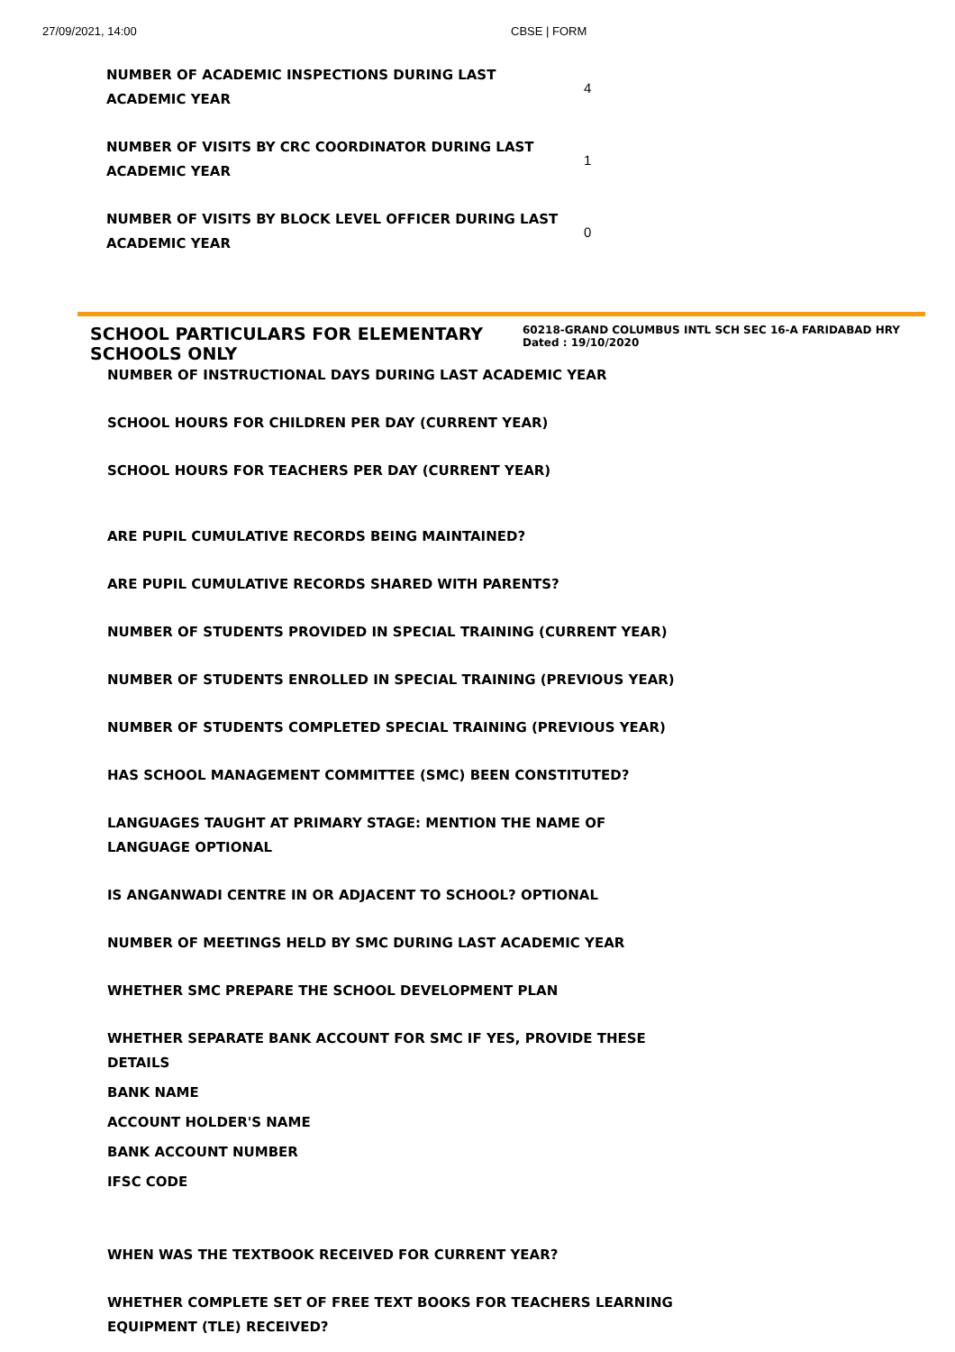27/09/2021, 14:00 CBSE | FORM
| NUMBER OF ACADEMIC INSPECTIONS DURING LAST ACADEMIC YEAR | 4 |
| NUMBER OF VISITS BY CRC COORDINATOR DURING LAST ACADEMIC YEAR | 1 |
| NUMBER OF VISITS BY BLOCK LEVEL OFFICER DURING LAST ACADEMIC YEAR | 0 |
SCHOOL PARTICULARS FOR ELEMENTARY SCHOOLS ONLY
60218-GRAND COLUMBUS INTL SCH SEC 16-A FARIDABAD HRY
Dated : 19/10/2020
NUMBER OF INSTRUCTIONAL DAYS DURING LAST ACADEMIC YEAR
SCHOOL HOURS FOR CHILDREN PER DAY (CURRENT YEAR)
SCHOOL HOURS FOR TEACHERS PER DAY (CURRENT YEAR)
ARE PUPIL CUMULATIVE RECORDS BEING MAINTAINED?
ARE PUPIL CUMULATIVE RECORDS SHARED WITH PARENTS?
NUMBER OF STUDENTS PROVIDED IN SPECIAL TRAINING (CURRENT YEAR)
NUMBER OF STUDENTS ENROLLED IN SPECIAL TRAINING (PREVIOUS YEAR)
NUMBER OF STUDENTS COMPLETED SPECIAL TRAINING (PREVIOUS YEAR)
HAS SCHOOL MANAGEMENT COMMITTEE (SMC) BEEN CONSTITUTED?
LANGUAGES TAUGHT AT PRIMARY STAGE: MENTION THE NAME OF LANGUAGE OPTIONAL
IS ANGANWADI CENTRE IN OR ADJACENT TO SCHOOL? OPTIONAL
NUMBER OF MEETINGS HELD BY SMC DURING LAST ACADEMIC YEAR
WHETHER SMC PREPARE THE SCHOOL DEVELOPMENT PLAN
WHETHER SEPARATE BANK ACCOUNT FOR SMC IF YES, PROVIDE THESE DETAILS
BANK NAME
ACCOUNT HOLDER'S NAME
BANK ACCOUNT NUMBER
IFSC CODE
WHEN WAS THE TEXTBOOK RECEIVED FOR CURRENT YEAR?
WHETHER COMPLETE SET OF FREE TEXT BOOKS FOR TEACHERS LEARNING EQUIPMENT (TLE) RECEIVED?